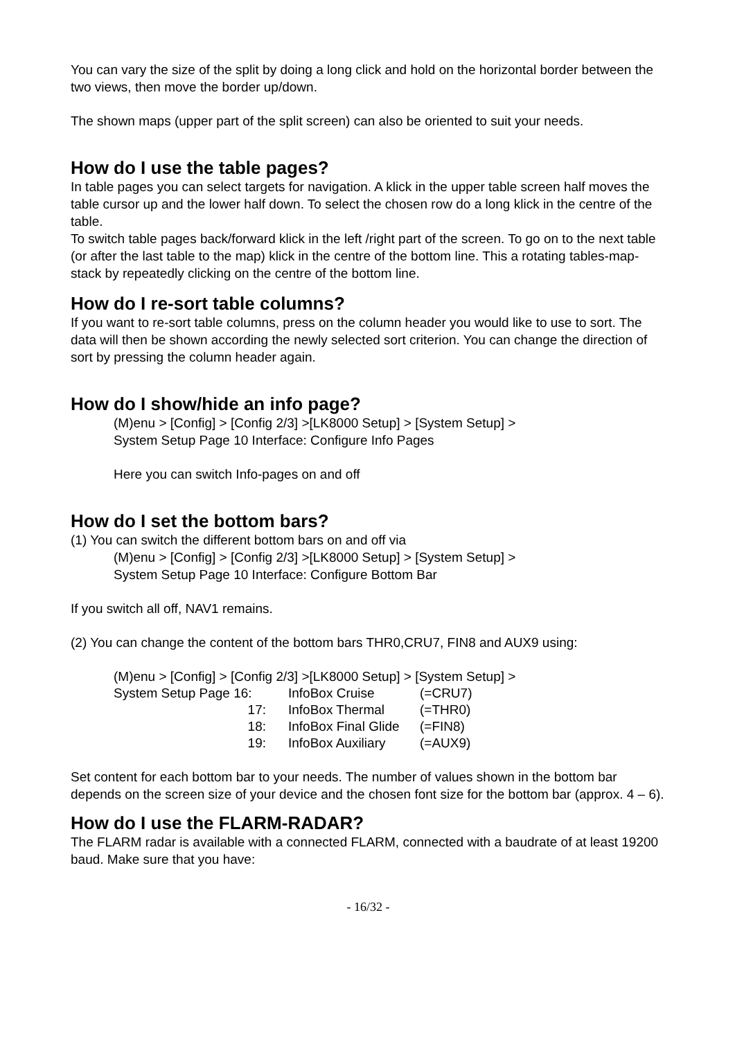You can vary the size of the split by doing a long click and hold on the horizontal border between the two views, then move the border up/down.
The shown maps (upper part of the split screen) can also be oriented to suit your needs.
How do I use the table pages?
In table pages you can select targets for navigation. A klick in the upper table screen half moves the table cursor up and the lower half down. To select the chosen row do a long klick in the centre of the table.
To switch table pages back/forward klick in the left /right part of the screen. To go on to the next table (or after the last table to the map) klick in the centre of the bottom line. This a rotating tables-map-stack by repeatedly clicking on the centre of the bottom line.
How do I re-sort table columns?
If you want to re-sort table columns, press on the column header you would like to use to sort. The data will then be shown according the newly selected sort criterion. You can change the direction of sort by pressing the column header again.
How do I show/hide an info page?
(M)enu > [Config] > [Config 2/3] >[LK8000 Setup] > [System Setup] >
System Setup Page 10 Interface: Configure Info Pages
Here you can switch Info-pages on and off
How do I set the bottom bars?
(1) You can switch the different bottom bars on and off via
(M)enu > [Config] > [Config 2/3] >[LK8000 Setup] > [System Setup] >
System Setup Page 10 Interface: Configure Bottom Bar
If you switch all off, NAV1 remains.
(2) You can change the content of the bottom bars THR0,CRU7, FIN8 and AUX9 using:
(M)enu > [Config] > [Config 2/3] >[LK8000 Setup] > [System Setup] >
| System Setup Page 16: | InfoBox Cruise | (=CRU7) |
| 17: | InfoBox Thermal | (=THR0) |
| 18: | InfoBox Final Glide | (=FIN8) |
| 19: | InfoBox Auxiliary | (=AUX9) |
Set content for each bottom bar to your needs. The number of values shown in the bottom bar depends on the screen size of your device and the chosen font size for the bottom bar (approx. 4 – 6).
How do I use the FLARM-RADAR?
The FLARM radar is available with a connected FLARM, connected with a baudrate of at least 19200 baud. Make sure that you have:
- 16/32 -